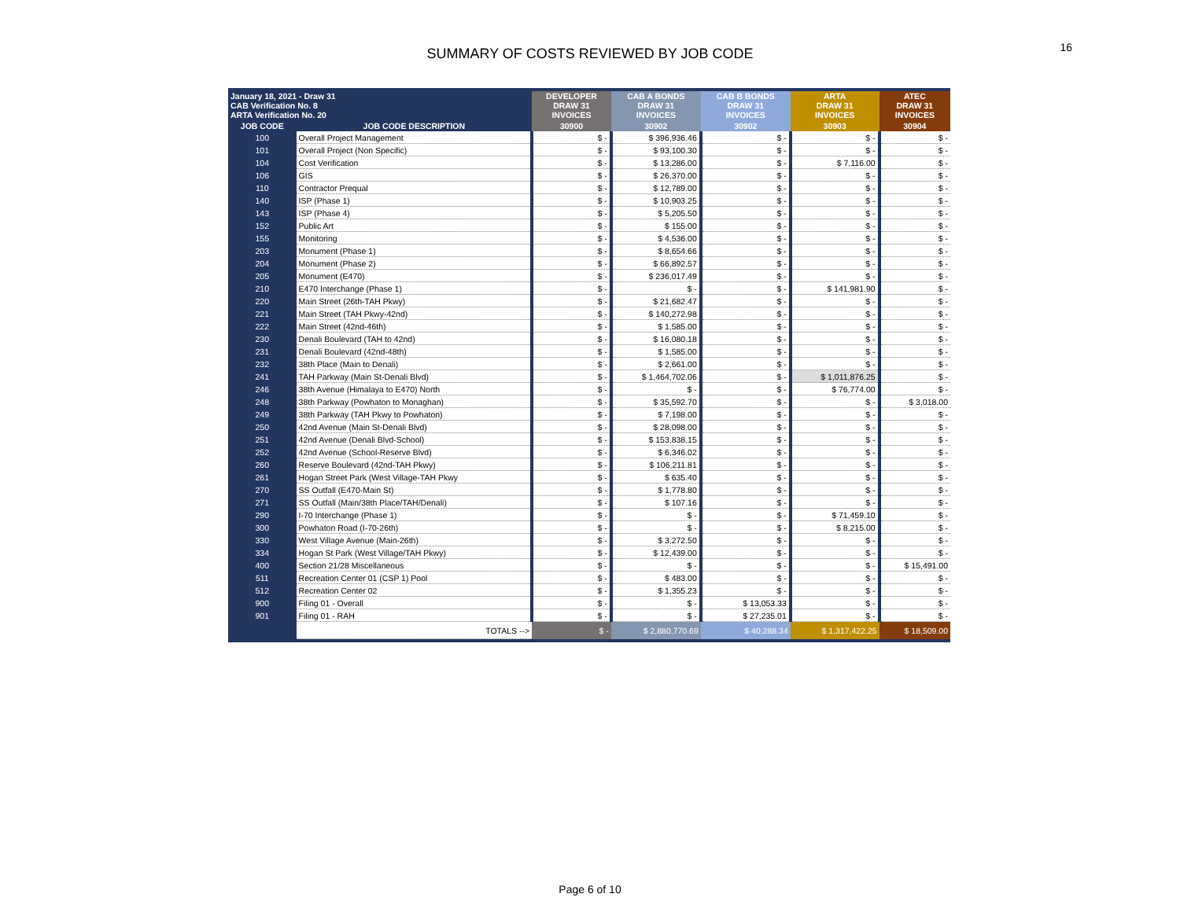16
SUMMARY OF COSTS REVIEWED BY JOB CODE
| January 18, 2021 - Draw 31 CAB Verification No. 8 ARTA Verification No. 20 | | DEVELOPER DRAW 31 INVOICES | CAB A BONDS DRAW 31 INVOICES | CAB B BONDS DRAW 31 INVOICES | ARTA DRAW 31 INVOICES | ATEC DRAW 31 INVOICES |
| JOB CODE | JOB CODE DESCRIPTION | 30900 | 30902 | 30902 | 30903 | 30904 |
| 100 | Overall Project Management | $ - | $ 396,936.46 | $ - | $ - | $ - |
| 101 | Overall Project (Non Specific) | $ - | $ 93,100.30 | $ - | $ - | $ - |
| 104 | Cost Verification | $ - | $ 13,286.00 | $ - | $ 7,116.00 | $ - |
| 106 | GIS | $ - | $ 26,370.00 | $ - | $ - | $ - |
| 110 | Contractor Prequal | $ - | $ 12,789.00 | $ - | $ - | $ - |
| 140 | ISP (Phase 1) | $ - | $ 10,903.25 | $ - | $ - | $ - |
| 143 | ISP (Phase 4) | $ - | $ 5,205.50 | $ - | $ - | $ - |
| 152 | Public Art | $ - | $ 155.00 | $ - | $ - | $ - |
| 155 | Monitoring | $ - | $ 4,536.00 | $ - | $ - | $ - |
| 203 | Monument (Phase 1) | $ - | $ 8,654.66 | $ - | $ - | $ - |
| 204 | Monument (Phase 2) | $ - | $ 66,892.57 | $ - | $ - | $ - |
| 205 | Monument (E470) | $ - | $ 236,017.49 | $ - | $ - | $ - |
| 210 | E470 Interchange (Phase 1) | $ - | $ - | $ - | $ 141,981.90 | $ - |
| 220 | Main Street (26th-TAH Pkwy) | $ - | $ 21,682.47 | $ - | $ - | $ - |
| 221 | Main Street (TAH Pkwy-42nd) | $ - | $ 140,272.98 | $ - | $ - | $ - |
| 222 | Main Street (42nd-46th) | $ - | $ 1,585.00 | $ - | $ - | $ - |
| 230 | Denali Boulevard (TAH to 42nd) | $ - | $ 16,080.18 | $ - | $ - | $ - |
| 231 | Denali Boulevard (42nd-48th) | $ - | $ 1,585.00 | $ - | $ - | $ - |
| 232 | 38th Place (Main to Denali) | $ - | $ 2,661.00 | $ - | $ - | $ - |
| 241 | TAH Parkway (Main St-Denali Blvd) | $ - | $ 1,464,702.06 | $ - | $ 1,011,876.25 | $ - |
| 246 | 38th Avenue (Himalaya to E470) North | $ - | $ - | $ - | $ 76,774.00 | $ - |
| 248 | 38th Parkway (Powhaton to Monaghan) | $ - | $ 35,592.70 | $ - | $ - | $ 3,018.00 |
| 249 | 38th Parkway (TAH Pkwy to Powhaton) | $ - | $ 7,198.00 | $ - | $ - | $ - |
| 250 | 42nd Avenue (Main St-Denali Blvd) | $ - | $ 28,098.00 | $ - | $ - | $ - |
| 251 | 42nd Avenue (Denali Blvd-School) | $ - | $ 153,838.15 | $ - | $ - | $ - |
| 252 | 42nd Avenue (School-Reserve Blvd) | $ - | $ 6,346.02 | $ - | $ - | $ - |
| 260 | Reserve Boulevard (42nd-TAH Pkwy) | $ - | $ 106,211.81 | $ - | $ - | $ - |
| 261 | Hogan Street Park (West Village-TAH Pkwy | $ - | $ 635.40 | $ - | $ - | $ - |
| 270 | SS Outfall (E470-Main St) | $ - | $ 1,778.80 | $ - | $ - | $ - |
| 271 | SS Outfall (Main/38th Place/TAH/Denali) | $ - | $ 107.16 | $ - | $ - | $ - |
| 290 | I-70 Interchange (Phase 1) | $ - | $ - | $ - | $ 71,459.10 | $ - |
| 300 | Powhaton Road (I-70-26th) | $ - | $ - | $ - | $ 8,215.00 | $ - |
| 330 | West Village Avenue (Main-26th) | $ - | $ 3,272.50 | $ - | $ - | $ - |
| 334 | Hogan St Park (West Village/TAH Pkwy) | $ - | $ 12,439.00 | $ - | $ - | $ - |
| 400 | Section 21/28 Miscellaneous | $ - | $ - | $ - | $ - | $ 15,491.00 |
| 511 | Recreation Center 01 (CSP 1) Pool | $ - | $ 483.00 | $ - | $ - | $ - |
| 512 | Recreation Center 02 | $ - | $ 1,355.23 | $ - | $ - | $ - |
| 900 | Filing 01 - Overall | $ - | $ - | $ 13,053.33 | $ - | $ - |
| 901 | Filing 01 - RAH | $ - | $ - | $ 27,235.01 | $ - | $ - |
| | TOTALS --> | $ - | $ 2,880,770.69 | $ 40,288.34 | $ 1,317,422.25 | $ 18,509.00 |
Page 6 of 10